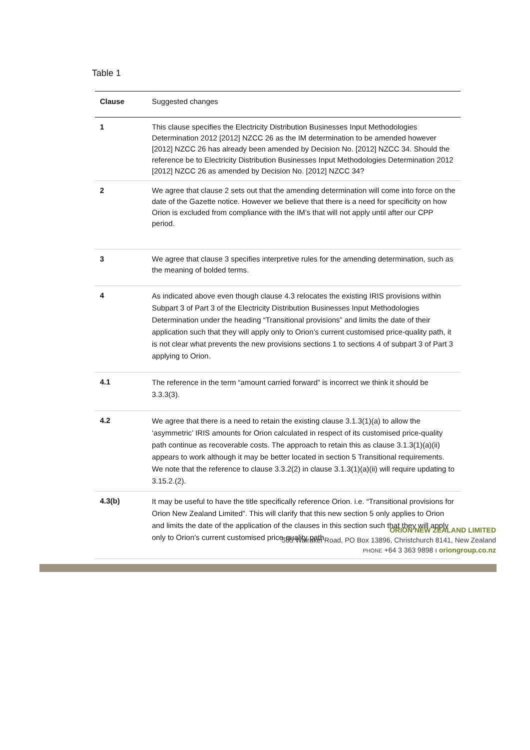Table 1
| Clause | Suggested changes |
| --- | --- |
| 1 | This clause specifies the Electricity Distribution Businesses Input Methodologies Determination 2012 [2012] NZCC 26 as the IM determination to be amended however [2012] NZCC 26 has already been amended by Decision No. [2012] NZCC 34. Should the reference be to Electricity Distribution Businesses Input Methodologies Determination 2012 [2012] NZCC 26 as amended by Decision No. [2012] NZCC 34? |
| 2 | We agree that clause 2 sets out that the amending determination will come into force on the date of the Gazette notice. However we believe that there is a need for specificity on how Orion is excluded from compliance with the IM’s that will not apply until after our CPP period. |
| 3 | We agree that clause 3 specifies interpretive rules for the amending determination, such as the meaning of bolded terms. |
| 4 | As indicated above even though clause 4.3 relocates the existing IRIS provisions within Subpart 3 of Part 3 of the Electricity Distribution Businesses Input Methodologies Determination under the heading “Transitional provisions” and limits the date of their application such that they will apply only to Orion’s current customised price-quality path, it is not clear what prevents the new provisions sections 1 to sections 4 of subpart 3 of Part 3 applying to Orion. |
| 4.1 | The reference in the term “amount carried forward” is incorrect we think it should be 3.3.3(3). |
| 4.2 | We agree that there is a need to retain the existing clause 3.1.3(1)(a) to allow the ‘asymmetric’ IRIS amounts for Orion calculated in respect of its customised price-quality path continue as recoverable costs. The approach to retain this as clause 3.1.3(1)(a)(ii) appears to work although it may be better located in section 5 Transitional requirements. We note that the reference to clause 3.3.2(2) in clause 3.1.3(1)(a)(ii) will require updating to 3.15.2.(2). |
| 4.3(b) | It may be useful to have the title specifically reference Orion. i.e. “Transitional provisions for Orion New Zealand Limited”. This will clarify that this new section 5 only applies to Orion and limits the date of the application of the clauses in this section such that they will apply only to Orion’s current customised price-quality path. |
ORION NEW ZEALAND LIMITED
565 Wairakei Road, PO Box 13896, Christchurch 8141, New Zealand
PHONE +64 3 363 9898 ı oriongroup.co.nz